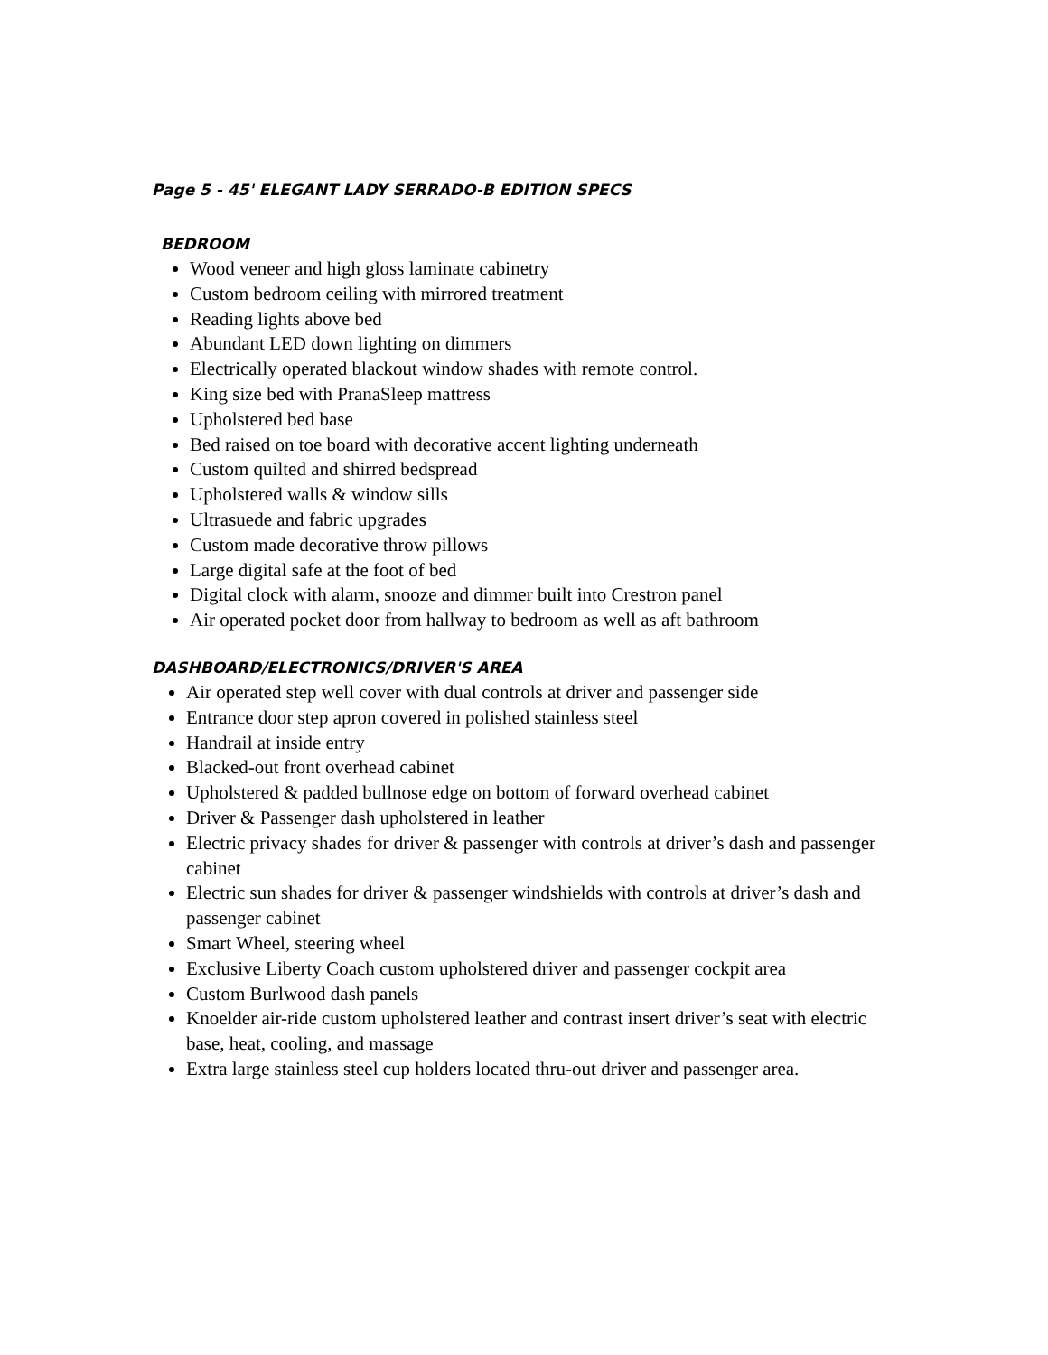Page 5 - 45' ELEGANT LADY SERRADO-B EDITION SPECS
BEDROOM
Wood veneer and high gloss laminate cabinetry
Custom bedroom ceiling with mirrored treatment
Reading lights above bed
Abundant LED down lighting on dimmers
Electrically operated blackout window shades with remote control.
King size bed with PranaSleep mattress
Upholstered bed base
Bed raised on toe board with decorative accent lighting underneath
Custom quilted and shirred bedspread
Upholstered walls & window sills
Ultrasuede and fabric upgrades
Custom made decorative throw pillows
Large digital safe at the foot of bed
Digital clock with alarm, snooze and dimmer built into Crestron panel
Air operated pocket door from hallway to bedroom as well as aft bathroom
DASHBOARD/ELECTRONICS/DRIVER'S AREA
Air operated step well cover with dual controls at driver and passenger side
Entrance door step apron covered in polished stainless steel
Handrail at inside entry
Blacked-out front overhead cabinet
Upholstered & padded bullnose edge on bottom of forward overhead cabinet
Driver & Passenger dash upholstered in leather
Electric privacy shades for driver & passenger with controls at driver’s dash and passenger cabinet
Electric sun shades for driver & passenger windshields with controls at driver’s dash and passenger cabinet
Smart Wheel, steering wheel
Exclusive Liberty Coach custom upholstered driver and passenger cockpit area
Custom Burlwood dash panels
Knoelder air-ride custom upholstered leather and contrast insert driver’s seat with electric base, heat, cooling, and massage
Extra large stainless steel cup holders located thru-out driver and passenger area.